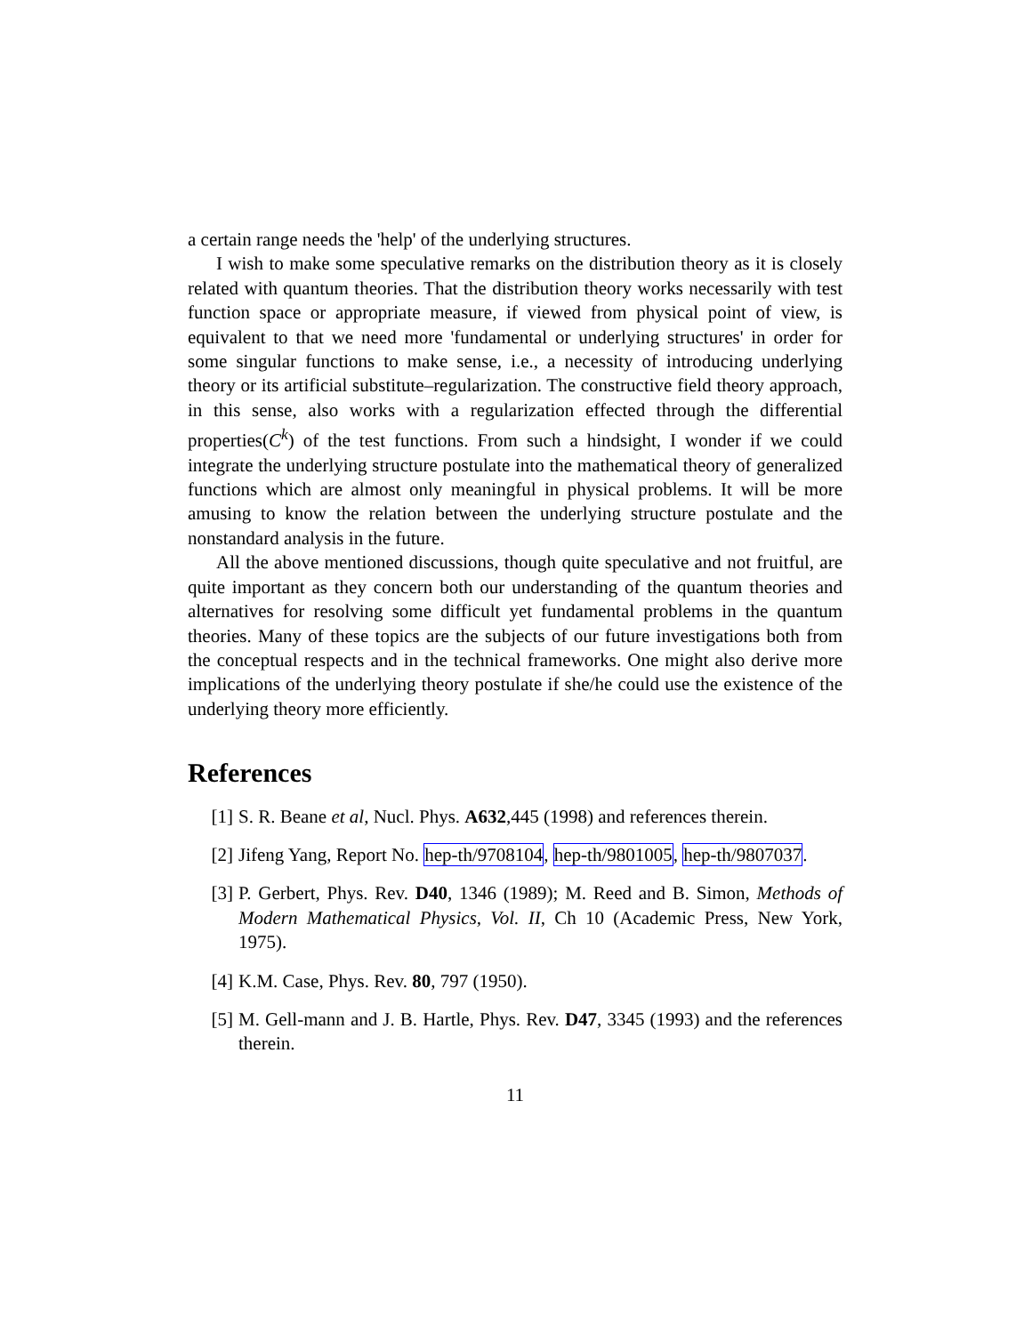a certain range needs the 'help' of the underlying structures.
I wish to make some speculative remarks on the distribution theory as it is closely related with quantum theories. That the distribution theory works necessarily with test function space or appropriate measure, if viewed from physical point of view, is equivalent to that we need more 'fundamental or underlying structures' in order for some singular functions to make sense, i.e., a necessity of introducing underlying theory or its artificial substitute–regularization. The constructive field theory approach, in this sense, also works with a regularization effected through the differential properties(C<sup>k</sup>) of the test functions. From such a hindsight, I wonder if we could integrate the underlying structure postulate into the mathematical theory of generalized functions which are almost only meaningful in physical problems. It will be more amusing to know the relation between the underlying structure postulate and the nonstandard analysis in the future.
All the above mentioned discussions, though quite speculative and not fruitful, are quite important as they concern both our understanding of the quantum theories and alternatives for resolving some difficult yet fundamental problems in the quantum theories. Many of these topics are the subjects of our future investigations both from the conceptual respects and in the technical frameworks. One might also derive more implications of the underlying theory postulate if she/he could use the existence of the underlying theory more efficiently.
References
[1] S. R. Beane et al, Nucl. Phys. A632,445 (1998) and references therein.
[2] Jifeng Yang, Report No. hep-th/9708104, hep-th/9801005, hep-th/9807037.
[3] P. Gerbert, Phys. Rev. D40, 1346 (1989); M. Reed and B. Simon, Methods of Modern Mathematical Physics, Vol. II, Ch 10 (Academic Press, New York, 1975).
[4] K.M. Case, Phys. Rev. 80, 797 (1950).
[5] M. Gell-mann and J. B. Hartle, Phys. Rev. D47, 3345 (1993) and the references therein.
11